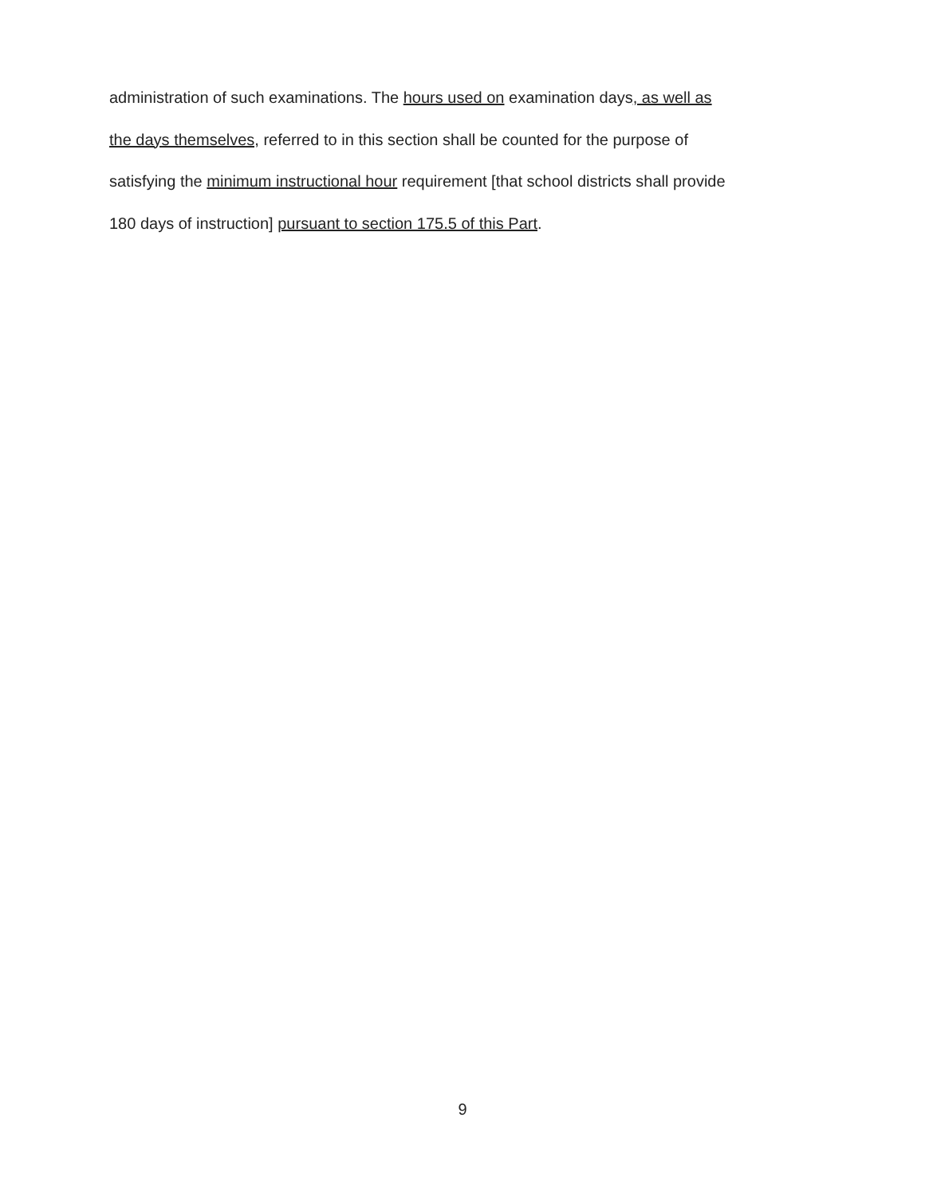administration of such examinations. The hours used on examination days, as well as
the days themselves, referred to in this section shall be counted for the purpose of
satisfying the minimum instructional hour requirement [that school districts shall provide
180 days of instruction] pursuant to section 175.5 of this Part.
9